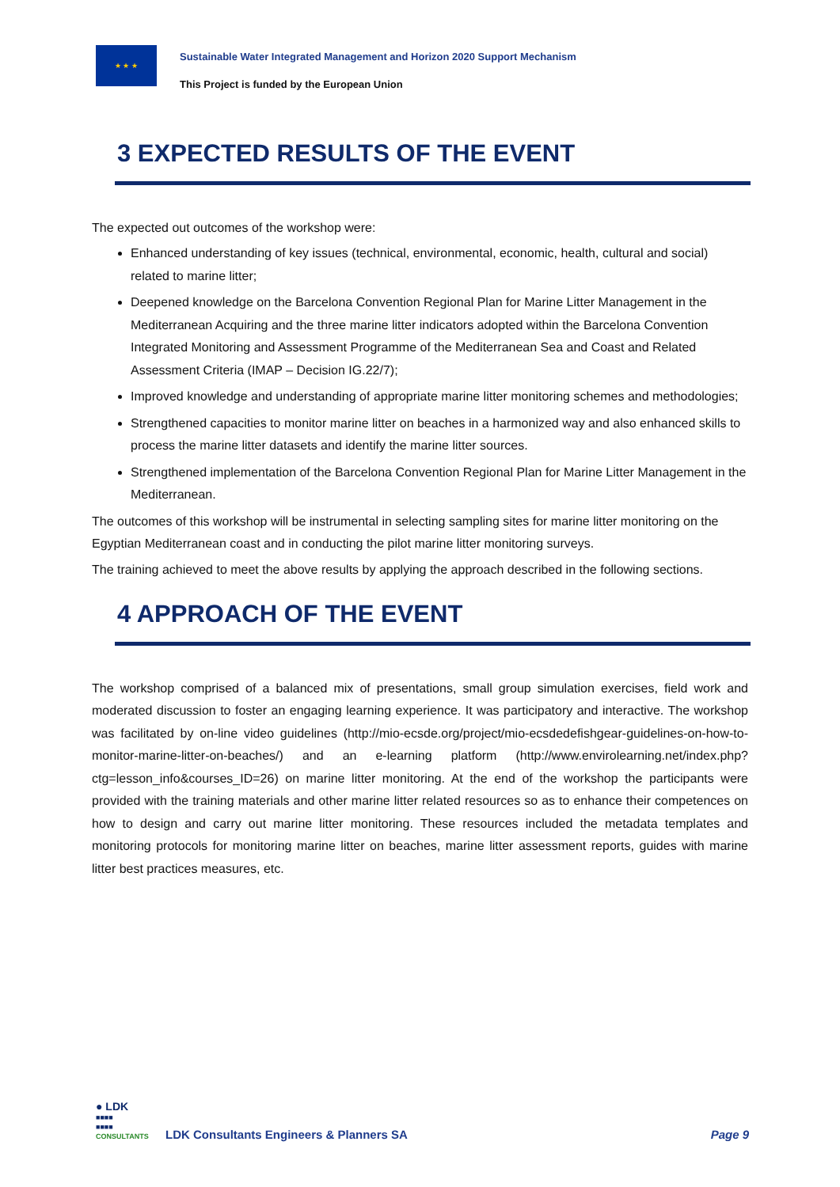★ ★ ★
Sustainable Water Integrated Management and Horizon 2020 Support Mechanism
This Project is funded by the European Union
3 EXPECTED RESULTS OF THE EVENT
The expected out outcomes of the workshop were:
Enhanced understanding of key issues (technical, environmental, economic, health, cultural and social) related to marine litter;
Deepened knowledge on the Barcelona Convention Regional Plan for Marine Litter Management in the Mediterranean Acquiring and the three marine litter indicators adopted within the Barcelona Convention Integrated Monitoring and Assessment Programme of the Mediterranean Sea and Coast and Related Assessment Criteria (IMAP – Decision IG.22/7);
Improved knowledge and understanding of appropriate marine litter monitoring schemes and methodologies;
Strengthened capacities to monitor marine litter on beaches in a harmonized way and also enhanced skills to process the marine litter datasets and identify the marine litter sources.
Strengthened implementation of the Barcelona Convention Regional Plan for Marine Litter Management in the Mediterranean.
The outcomes of this workshop will be instrumental in selecting sampling sites for marine litter monitoring on the Egyptian Mediterranean coast and in conducting the pilot marine litter monitoring surveys.
The training achieved to meet the above results by applying the approach described in the following sections.
4 APPROACH OF THE EVENT
The workshop comprised of a balanced mix of presentations, small group simulation exercises, field work and moderated discussion to foster an engaging learning experience. It was participatory and interactive. The workshop was facilitated by on-line video guidelines (http://mio-ecsde.org/project/mio-ecsdedefishgear-guidelines-on-how-to-monitor-marine-litter-on-beaches/) and an e-learning platform (http://www.envirolearning.net/index.php?ctg=lesson_info&courses_ID=26) on marine litter monitoring. At the end of the workshop the participants were provided with the training materials and other marine litter related resources so as to enhance their competences on how to design and carry out marine litter monitoring. These resources included the metadata templates and monitoring protocols for monitoring marine litter on beaches, marine litter assessment reports, guides with marine litter best practices measures, etc.
● LDK
■■■■
■■■■
CONSULTANTS
LDK Consultants Engineers & Planners SA
Page 9